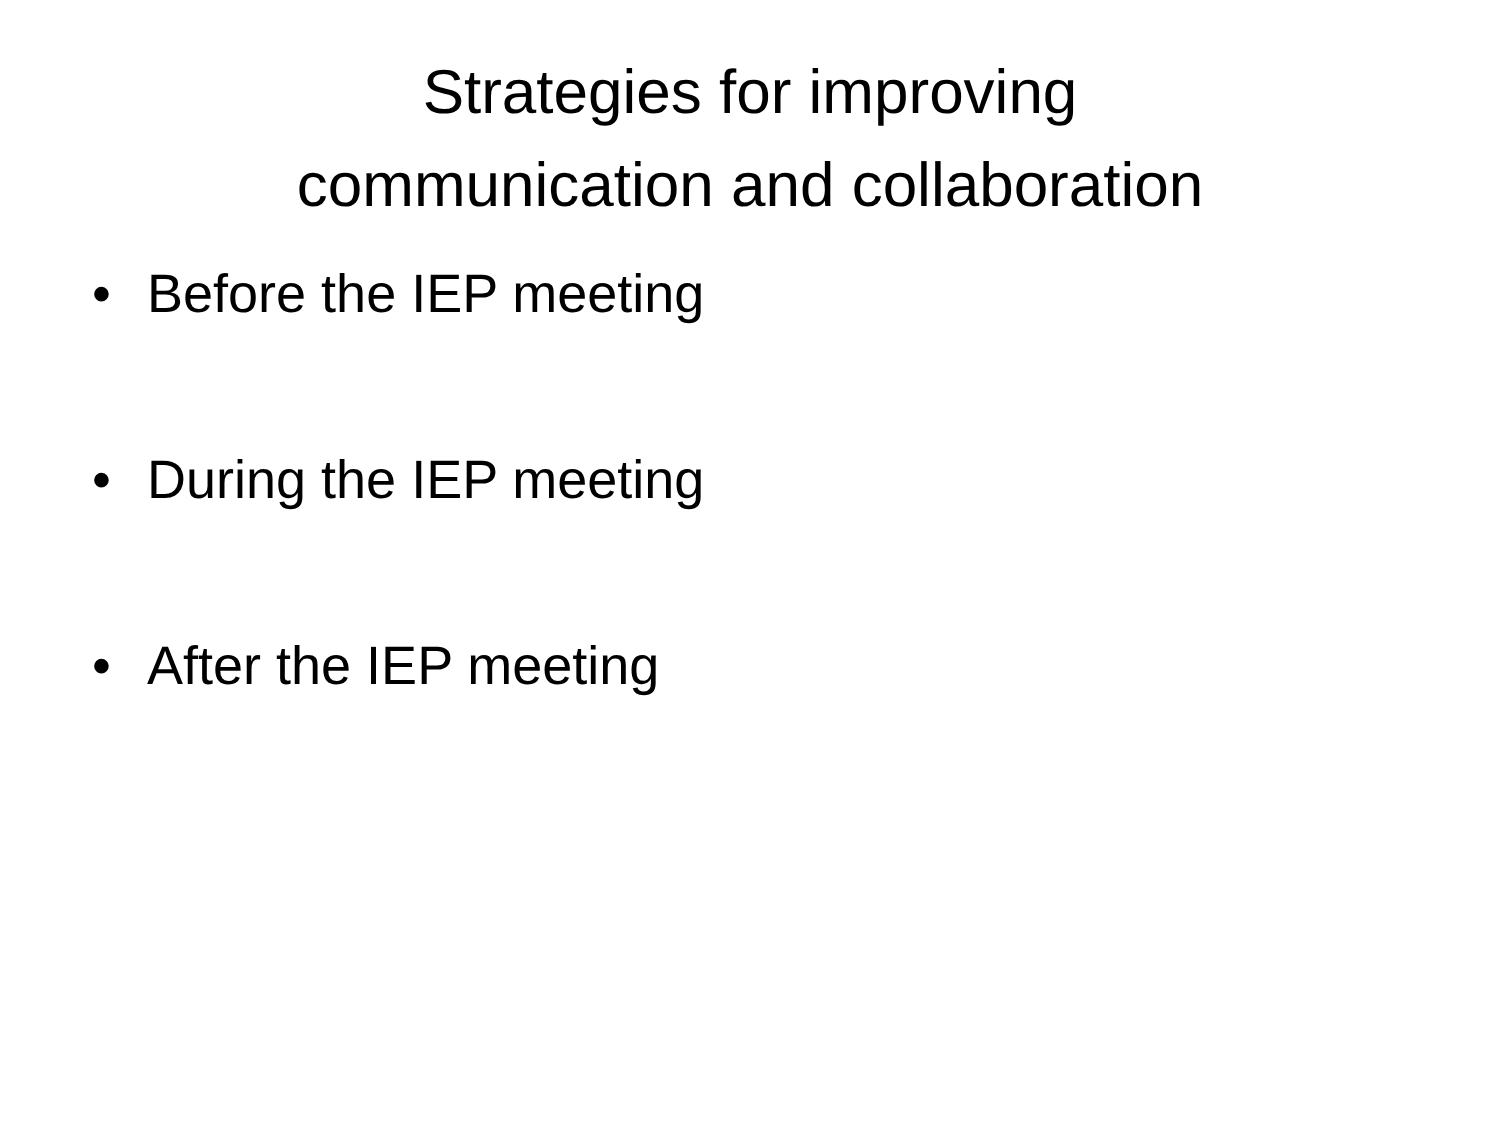Strategies for improving
communication and collaboration
• Before the IEP meeting
• During the IEP meeting
• After the IEP meeting